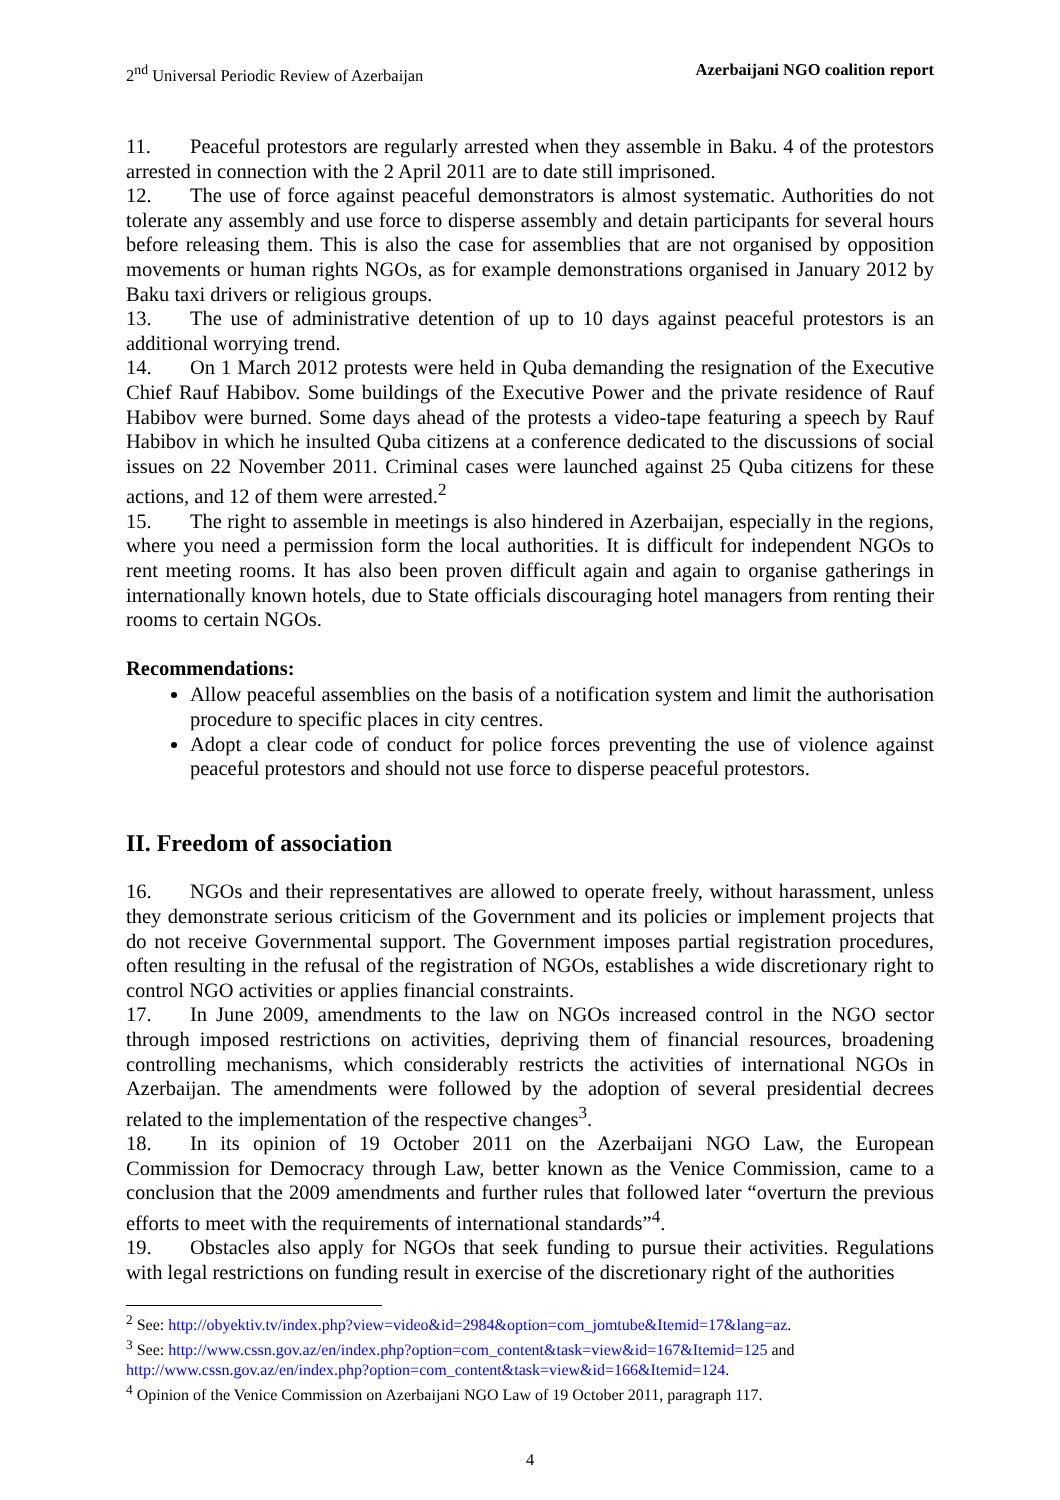2<sup>nd</sup> Universal Periodic Review of Azerbaijan Azerbaijani NGO coalition report
11. Peaceful protestors are regularly arrested when they assemble in Baku. 4 of the protestors arrested in connection with the 2 April 2011 are to date still imprisoned.
12. The use of force against peaceful demonstrators is almost systematic. Authorities do not tolerate any assembly and use force to disperse assembly and detain participants for several hours before releasing them. This is also the case for assemblies that are not organised by opposition movements or human rights NGOs, as for example demonstrations organised in January 2012 by Baku taxi drivers or religious groups.
13. The use of administrative detention of up to 10 days against peaceful protestors is an additional worrying trend.
14. On 1 March 2012 protests were held in Quba demanding the resignation of the Executive Chief Rauf Habibov. Some buildings of the Executive Power and the private residence of Rauf Habibov were burned. Some days ahead of the protests a video-tape featuring a speech by Rauf Habibov in which he insulted Quba citizens at a conference dedicated to the discussions of social issues on 22 November 2011. Criminal cases were launched against 25 Quba citizens for these actions, and 12 of them were arrested.<sup>2</sup>
15. The right to assemble in meetings is also hindered in Azerbaijan, especially in the regions, where you need a permission form the local authorities. It is difficult for independent NGOs to rent meeting rooms. It has also been proven difficult again and again to organise gatherings in internationally known hotels, due to State officials discouraging hotel managers from renting their rooms to certain NGOs.
Recommendations:
Allow peaceful assemblies on the basis of a notification system and limit the authorisation procedure to specific places in city centres.
Adopt a clear code of conduct for police forces preventing the use of violence against peaceful protestors and should not use force to disperse peaceful protestors.
II. Freedom of association
16. NGOs and their representatives are allowed to operate freely, without harassment, unless they demonstrate serious criticism of the Government and its policies or implement projects that do not receive Governmental support. The Government imposes partial registration procedures, often resulting in the refusal of the registration of NGOs, establishes a wide discretionary right to control NGO activities or applies financial constraints.
17. In June 2009, amendments to the law on NGOs increased control in the NGO sector through imposed restrictions on activities, depriving them of financial resources, broadening controlling mechanisms, which considerably restricts the activities of international NGOs in Azerbaijan. The amendments were followed by the adoption of several presidential decrees related to the implementation of the respective changes<sup>3</sup>.
18. In its opinion of 19 October 2011 on the Azerbaijani NGO Law, the European Commission for Democracy through Law, better known as the Venice Commission, came to a conclusion that the 2009 amendments and further rules that followed later “overturn the previous efforts to meet with the requirements of international standards”<sup>4</sup>.
19. Obstacles also apply for NGOs that seek funding to pursue their activities. Regulations with legal restrictions on funding result in exercise of the discretionary right of the authorities
<sup>2</sup> See: http://obyektiv.tv/index.php?view=video&id=2984&option=com_jomtube&Itemid=17&lang=az.
<sup>3</sup> See: http://www.cssn.gov.az/en/index.php?option=com_content&task=view&id=167&Itemid=125 and http://www.cssn.gov.az/en/index.php?option=com_content&task=view&id=166&Itemid=124.
<sup>4</sup> Opinion of the Venice Commission on Azerbaijani NGO Law of 19 October 2011, paragraph 117.
4